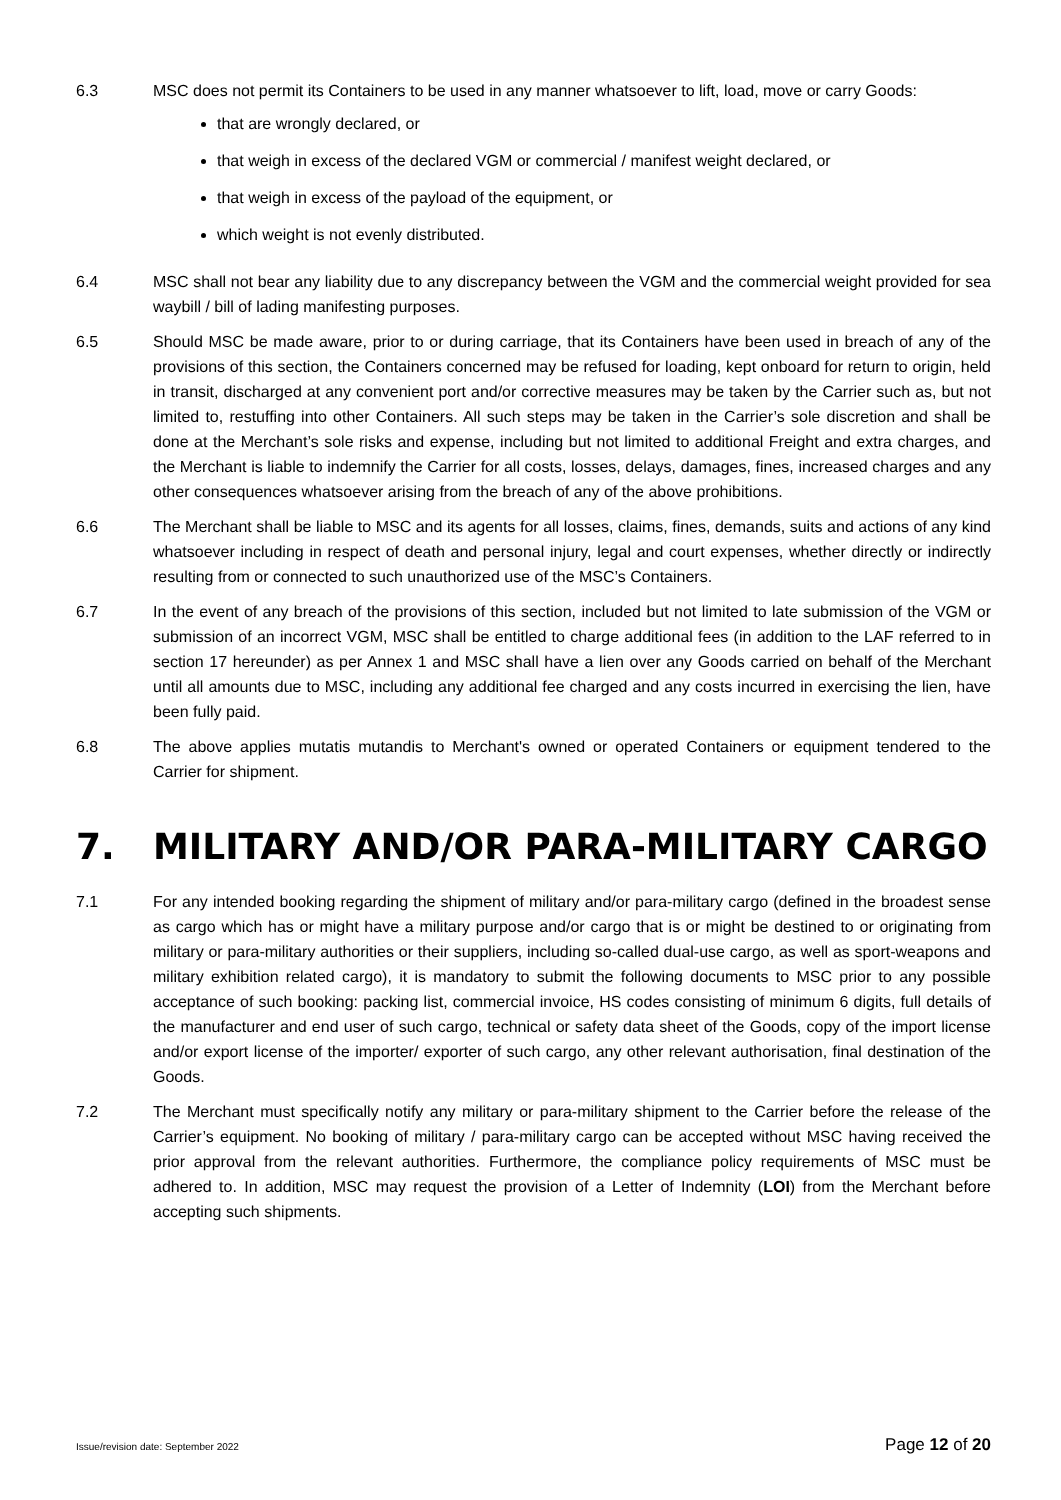6.3 MSC does not permit its Containers to be used in any manner whatsoever to lift, load, move or carry Goods:
that are wrongly declared, or
that weigh in excess of the declared VGM or commercial / manifest weight declared, or
that weigh in excess of the payload of the equipment, or
which weight is not evenly distributed.
6.4 MSC shall not bear any liability due to any discrepancy between the VGM and the commercial weight provided for sea waybill / bill of lading manifesting purposes.
6.5 Should MSC be made aware, prior to or during carriage, that its Containers have been used in breach of any of the provisions of this section, the Containers concerned may be refused for loading, kept onboard for return to origin, held in transit, discharged at any convenient port and/or corrective measures may be taken by the Carrier such as, but not limited to, restuffing into other Containers. All such steps may be taken in the Carrier’s sole discretion and shall be done at the Merchant’s sole risks and expense, including but not limited to additional Freight and extra charges, and the Merchant is liable to indemnify the Carrier for all costs, losses, delays, damages, fines, increased charges and any other consequences whatsoever arising from the breach of any of the above prohibitions.
6.6 The Merchant shall be liable to MSC and its agents for all losses, claims, fines, demands, suits and actions of any kind whatsoever including in respect of death and personal injury, legal and court expenses, whether directly or indirectly resulting from or connected to such unauthorized use of the MSC’s Containers.
6.7 In the event of any breach of the provisions of this section, included but not limited to late submission of the VGM or submission of an incorrect VGM, MSC shall be entitled to charge additional fees (in addition to the LAF referred to in section 17 hereunder) as per Annex 1 and MSC shall have a lien over any Goods carried on behalf of the Merchant until all amounts due to MSC, including any additional fee charged and any costs incurred in exercising the lien, have been fully paid.
6.8 The above applies mutatis mutandis to Merchant's owned or operated Containers or equipment tendered to the Carrier for shipment.
7. MILITARY AND/OR PARA-MILITARY CARGO
7.1 For any intended booking regarding the shipment of military and/or para-military cargo (defined in the broadest sense as cargo which has or might have a military purpose and/or cargo that is or might be destined to or originating from military or para-military authorities or their suppliers, including so-called dual-use cargo, as well as sport-weapons and military exhibition related cargo), it is mandatory to submit the following documents to MSC prior to any possible acceptance of such booking: packing list, commercial invoice, HS codes consisting of minimum 6 digits, full details of the manufacturer and end user of such cargo, technical or safety data sheet of the Goods, copy of the import license and/or export license of the importer/ exporter of such cargo, any other relevant authorisation, final destination of the Goods.
7.2 The Merchant must specifically notify any military or para-military shipment to the Carrier before the release of the Carrier’s equipment. No booking of military / para-military cargo can be accepted without MSC having received the prior approval from the relevant authorities. Furthermore, the compliance policy requirements of MSC must be adhered to. In addition, MSC may request the provision of a Letter of Indemnity (LOI) from the Merchant before accepting such shipments.
Issue/revision date: September 2022 Page 12 of 20